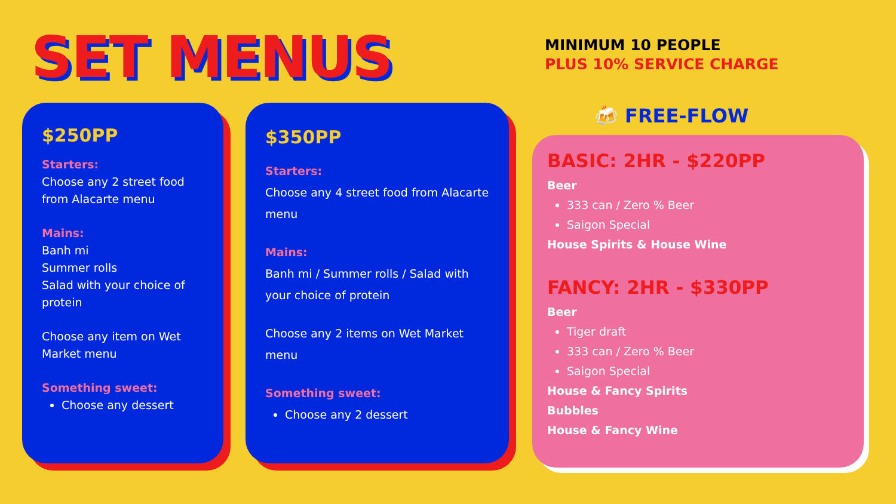SET MENUS
MINIMUM 10 PEOPLE
PLUS 10% SERVICE CHARGE
$250PP
Starters:
Choose any 2 street food from Alacarte menu
Mains:
Banh mi
Summer rolls
Salad with your choice of protein
Choose any item on Wet Market menu
Something sweet:
Choose any dessert
$350PP
Starters:
Choose any 4 street food from Alacarte menu
Mains:
Banh mi / Summer rolls / Salad with your choice of protein
Choose any 2 items on Wet Market menu
Something sweet:
Choose any 2 dessert
🍻 FREE-FLOW
BASIC: 2HR - $220PP
Beer
333 can / Zero % Beer
Saigon Special
House Spirits & House Wine
FANCY: 2HR - $330PP
Beer
Tiger draft
333 can / Zero % Beer
Saigon Special
House & Fancy Spirits
Bubbles
House & Fancy Wine